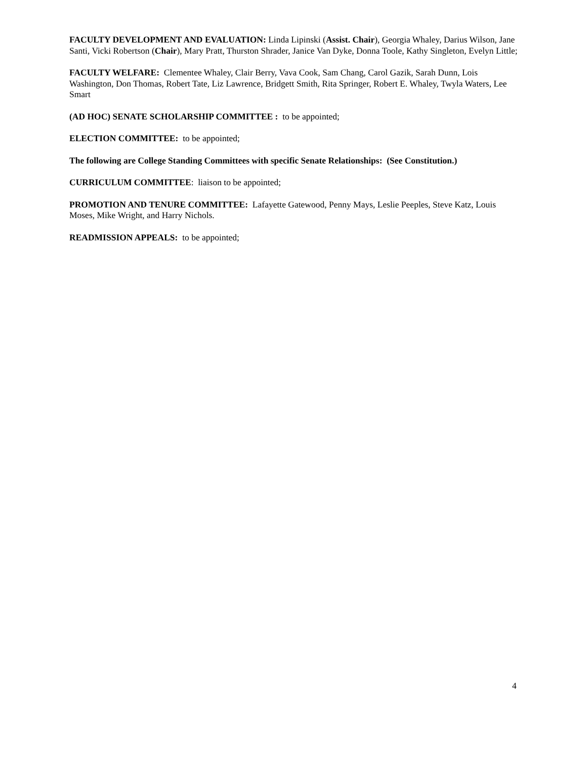FACULTY DEVELOPMENT AND EVALUATION: Linda Lipinski (Assist. Chair), Georgia Whaley, Darius Wilson, Jane Santi, Vicki Robertson (Chair), Mary Pratt, Thurston Shrader, Janice Van Dyke, Donna Toole, Kathy Singleton, Evelyn Little;
FACULTY WELFARE: Clementee Whaley, Clair Berry, Vava Cook, Sam Chang, Carol Gazik, Sarah Dunn, Lois Washington, Don Thomas, Robert Tate, Liz Lawrence, Bridgett Smith, Rita Springer, Robert E. Whaley, Twyla Waters, Lee Smart
(AD HOC) SENATE SCHOLARSHIP COMMITTEE : to be appointed;
ELECTION COMMITTEE: to be appointed;
The following are College Standing Committees with specific Senate Relationships: (See Constitution.)
CURRICULUM COMMITTEE: liaison to be appointed;
PROMOTION AND TENURE COMMITTEE: Lafayette Gatewood, Penny Mays, Leslie Peeples, Steve Katz, Louis Moses, Mike Wright, and Harry Nichols.
READMISSION APPEALS: to be appointed;
4